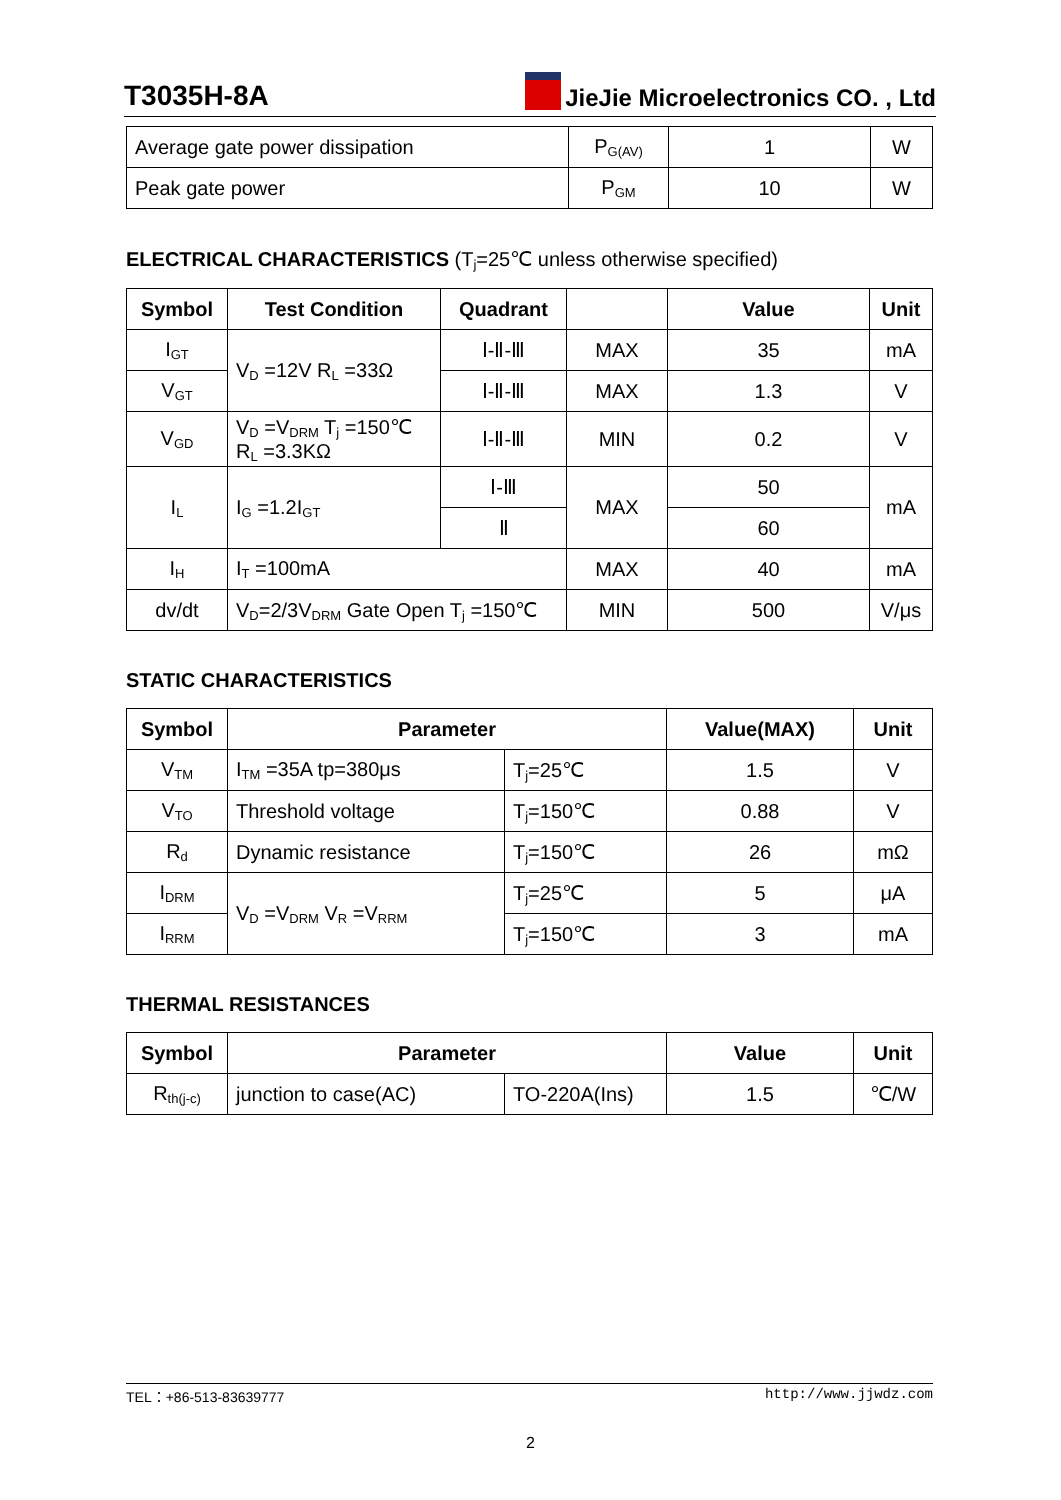T3035H-8A
JieJie Microelectronics CO. , Ltd
| Average gate power dissipation | P<sub>G(AV)</sub> | 1 | W |
| Peak gate power | P<sub>GM</sub> | 10 | W |
ELECTRICAL CHARACTERISTICS (T<sub>j</sub>=25℃ unless otherwise specified)
| Symbol | Test Condition | Quadrant | | Value | Unit |
| --- | --- | --- | --- | --- | --- |
| I<sub>GT</sub> | V<sub>D</sub> =12V R<sub>L</sub> =33Ω | Ⅰ-Ⅱ-Ⅲ | MAX | 35 | mA |
| V<sub>GT</sub> | | Ⅰ-Ⅱ-Ⅲ | MAX | 1.3 | V |
| V<sub>GD</sub> | V<sub>D</sub> =V<sub>DRM</sub> T<sub>j</sub> =150℃ R<sub>L</sub> =3.3KΩ | Ⅰ-Ⅱ-Ⅲ | MIN | 0.2 | V |
| I<sub>L</sub> | I<sub>G</sub> =1.2I<sub>GT</sub> | Ⅰ-Ⅲ | MAX | 50 | mA |
| | | Ⅱ | | 60 | |
| I<sub>H</sub> | I<sub>T</sub> =100mA | | MAX | 40 | mA |
| dv/dt | V<sub>D</sub>=2/3V<sub>DRM</sub> Gate Open T<sub>j</sub> =150℃ | | MIN | 500 | V/μs |
STATIC CHARACTERISTICS
| Symbol | Parameter | | Value(MAX) | Unit |
| --- | --- | --- | --- | --- |
| V<sub>TM</sub> | I<sub>TM</sub> =35A tp=380μs | T<sub>j</sub>=25℃ | 1.5 | V |
| V<sub>TO</sub> | Threshold voltage | T<sub>j</sub>=150℃ | 0.88 | V |
| R<sub>d</sub> | Dynamic resistance | T<sub>j</sub>=150℃ | 26 | mΩ |
| I<sub>DRM</sub> | V<sub>D</sub> =V<sub>DRM</sub> V<sub>R</sub> =V<sub>RRM</sub> | T<sub>j</sub>=25℃ | 5 | μA |
| I<sub>RRM</sub> | | T<sub>j</sub>=150℃ | 3 | mA |
THERMAL RESISTANCES
| Symbol | Parameter | | Value | Unit |
| --- | --- | --- | --- | --- |
| R<sub>th(j-c)</sub> | junction to case(AC) | TO-220A(Ins) | 1.5 | ℃/W |
TEL：+86-513-83639777 http://www.jjwdz.com
2